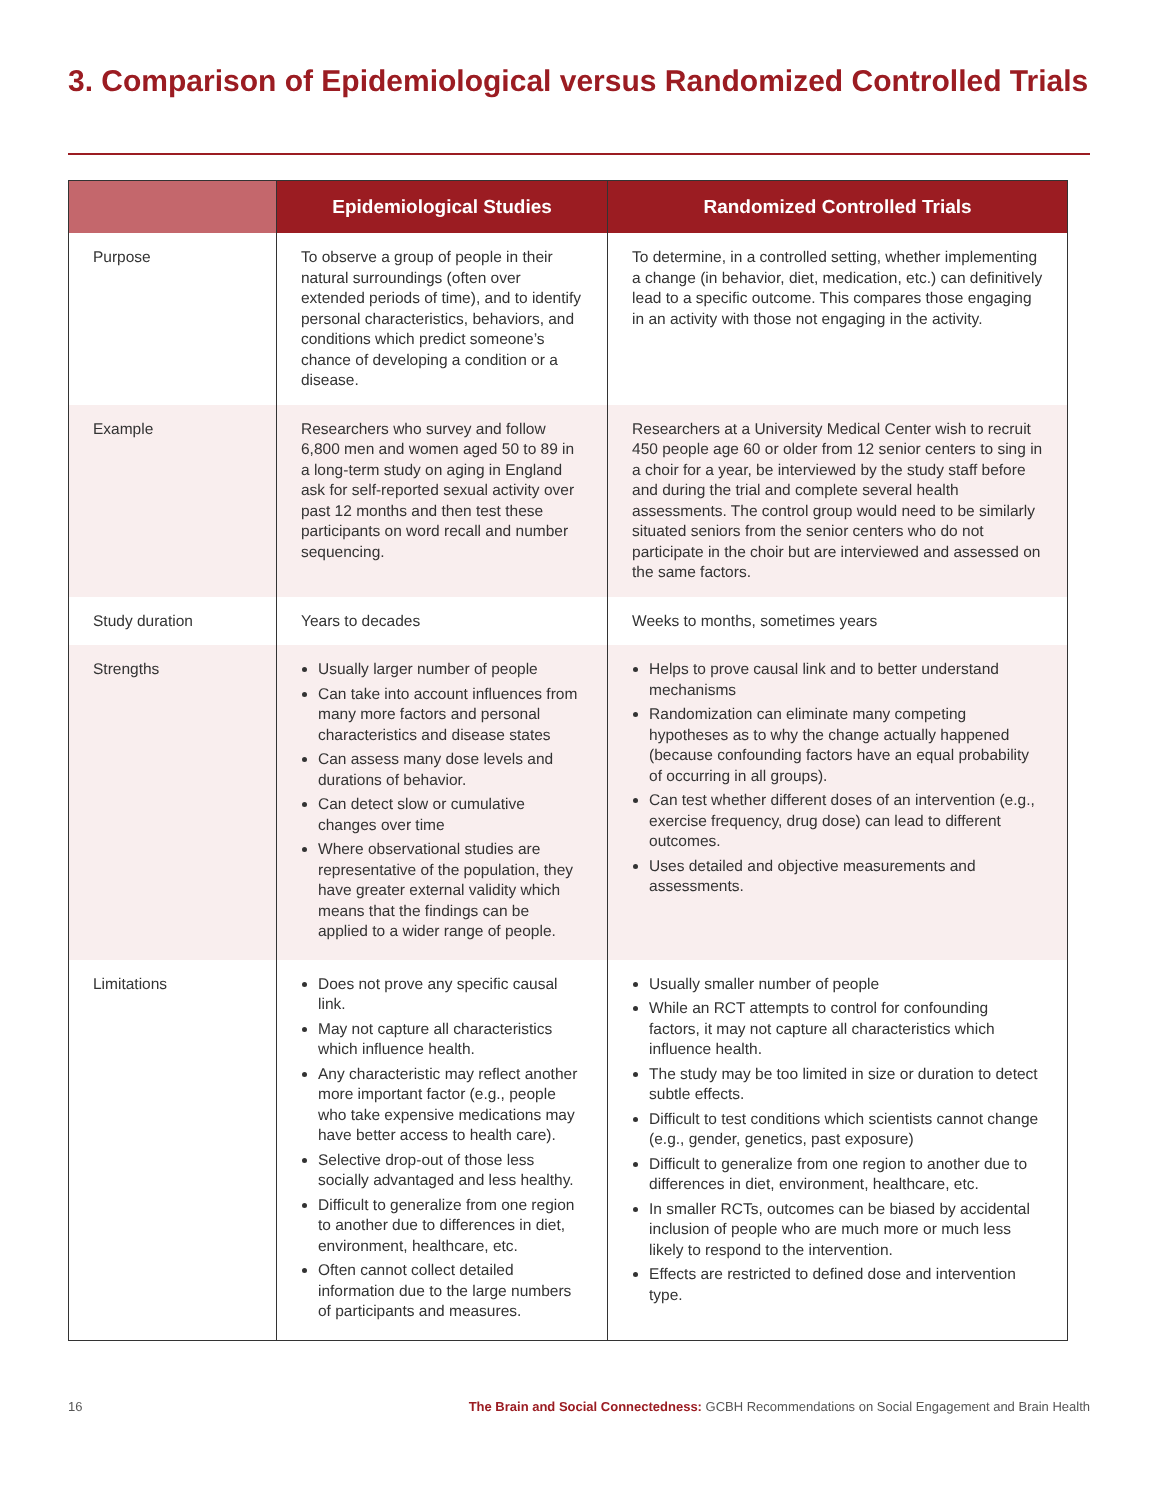3. Comparison of Epidemiological versus Randomized Controlled Trials
| | Epidemiological Studies | Randomized Controlled Trials |
| --- | --- | --- |
| Purpose | To observe a group of people in their natural surroundings (often over extended periods of time), and to identify personal characteristics, behaviors, and conditions which predict someone’s chance of developing a condition or a disease. | To determine, in a controlled setting, whether implementing a change (in behavior, diet, medication, etc.) can definitively lead to a specific outcome. This compares those engaging in an activity with those not engaging in the activity. |
| Example | Researchers who survey and follow 6,800 men and women aged 50 to 89 in a long-term study on aging in England ask for self-reported sexual activity over past 12 months and then test these participants on word recall and number sequencing. | Researchers at a University Medical Center wish to recruit 450 people age 60 or older from 12 senior centers to sing in a choir for a year, be interviewed by the study staff before and during the trial and complete several health assessments. The control group would need to be similarly situated seniors from the senior centers who do not participate in the choir but are interviewed and assessed on the same factors. |
| Study duration | Years to decades | Weeks to months, sometimes years |
| Strengths | Usually larger number of people Can take into account influences from many more factors and personal characteristics and disease states Can assess many dose levels and durations of behavior. Can detect slow or cumulative changes over time Where observational studies are representative of the population, they have greater external validity which means that the findings can be applied to a wider range of people. | Helps to prove causal link and to better understand mechanisms Randomization can eliminate many competing hypotheses as to why the change actually happened (because confounding factors have an equal probability of occurring in all groups). Can test whether different doses of an intervention (e.g., exercise frequency, drug dose) can lead to different outcomes. Uses detailed and objective measurements and assessments. |
| Limitations | Does not prove any specific causal link. May not capture all characteristics which influence health. Any characteristic may reflect another more important factor (e.g., people who take expensive medications may have better access to health care). Selective drop-out of those less socially advantaged and less healthy. Difficult to generalize from one region to another due to differences in diet, environment, healthcare, etc. Often cannot collect detailed information due to the large numbers of participants and measures. | Usually smaller number of people While an RCT attempts to control for confounding factors, it may not capture all characteristics which influence health. The study may be too limited in size or duration to detect subtle effects. Difficult to test conditions which scientists cannot change (e.g., gender, genetics, past exposure) Difficult to generalize from one region to another due to differences in diet, environment, healthcare, etc. In smaller RCTs, outcomes can be biased by accidental inclusion of people who are much more or much less likely to respond to the intervention. Effects are restricted to defined dose and intervention type. |
16 The Brain and Social Connectedness: GCBH Recommendations on Social Engagement and Brain Health